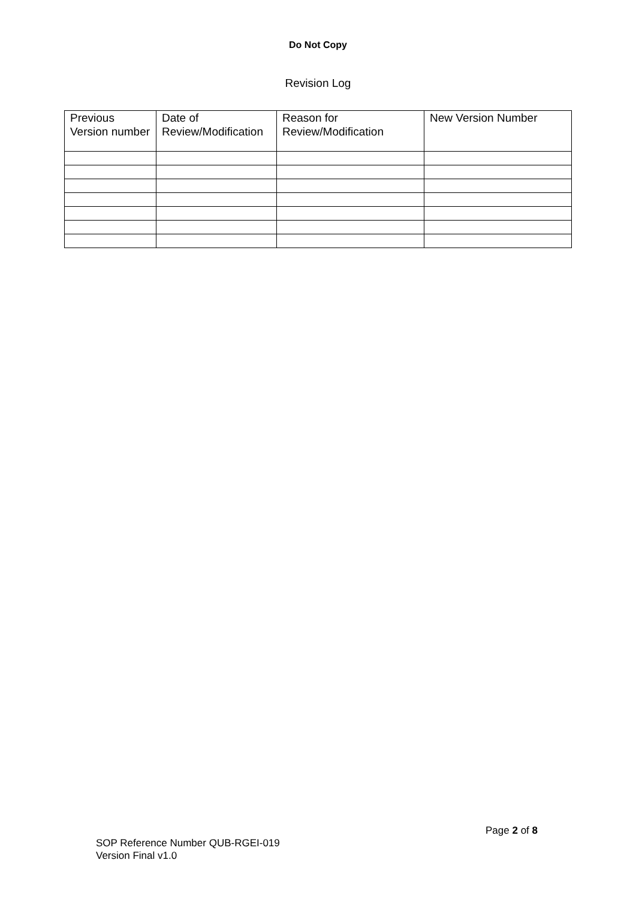Do Not Copy
Revision Log
| Previous Version number | Date of Review/Modification | Reason for Review/Modification | New Version Number |
| --- | --- | --- | --- |
Page 2 of 8
SOP Reference Number QUB-RGEI-019
Version Final v1.0